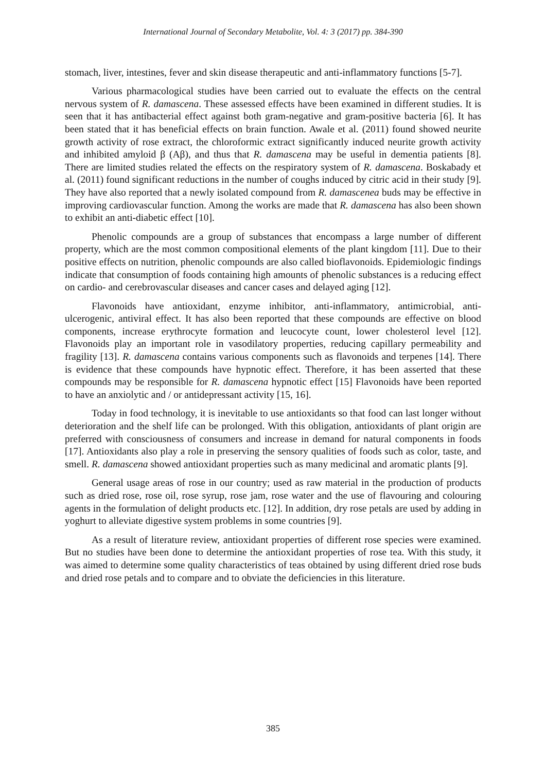International Journal of Secondary Metabolite, Vol. 4: 3 (2017) pp. 384-390
stomach, liver, intestines, fever and skin disease therapeutic and anti-inflammatory functions [5-7].
Various pharmacological studies have been carried out to evaluate the effects on the central nervous system of R. damascena. These assessed effects have been examined in different studies. It is seen that it has antibacterial effect against both gram-negative and gram-positive bacteria [6]. It has been stated that it has beneficial effects on brain function. Awale et al. (2011) found showed neurite growth activity of rose extract, the chloroformic extract significantly induced neurite growth activity and inhibited amyloid β (Aβ), and thus that R. damascena may be useful in dementia patients [8]. There are limited studies related the effects on the respiratory system of R. damascena. Boskabady et al. (2011) found significant reductions in the number of coughs induced by citric acid in their study [9]. They have also reported that a newly isolated compound from R. damascenea buds may be effective in improving cardiovascular function. Among the works are made that R. damascena has also been shown to exhibit an anti-diabetic effect [10].
Phenolic compounds are a group of substances that encompass a large number of different property, which are the most common compositional elements of the plant kingdom [11]. Due to their positive effects on nutrition, phenolic compounds are also called bioflavonoids. Epidemiologic findings indicate that consumption of foods containing high amounts of phenolic substances is a reducing effect on cardio- and cerebrovascular diseases and cancer cases and delayed aging [12].
Flavonoids have antioxidant, enzyme inhibitor, anti-inflammatory, antimicrobial, anti-ulcerogenic, antiviral effect. It has also been reported that these compounds are effective on blood components, increase erythrocyte formation and leucocyte count, lower cholesterol level [12]. Flavonoids play an important role in vasodilatory properties, reducing capillary permeability and fragility [13]. R. damascena contains various components such as flavonoids and terpenes [14]. There is evidence that these compounds have hypnotic effect. Therefore, it has been asserted that these compounds may be responsible for R. damascena hypnotic effect [15] Flavonoids have been reported to have an anxiolytic and / or antidepressant activity [15, 16].
Today in food technology, it is inevitable to use antioxidants so that food can last longer without deterioration and the shelf life can be prolonged. With this obligation, antioxidants of plant origin are preferred with consciousness of consumers and increase in demand for natural components in foods [17]. Antioxidants also play a role in preserving the sensory qualities of foods such as color, taste, and smell. R. damascena showed antioxidant properties such as many medicinal and aromatic plants [9].
General usage areas of rose in our country; used as raw material in the production of products such as dried rose, rose oil, rose syrup, rose jam, rose water and the use of flavouring and colouring agents in the formulation of delight products etc. [12]. In addition, dry rose petals are used by adding in yoghurt to alleviate digestive system problems in some countries [9].
As a result of literature review, antioxidant properties of different rose species were examined. But no studies have been done to determine the antioxidant properties of rose tea. With this study, it was aimed to determine some quality characteristics of teas obtained by using different dried rose buds and dried rose petals and to compare and to obviate the deficiencies in this literature.
385